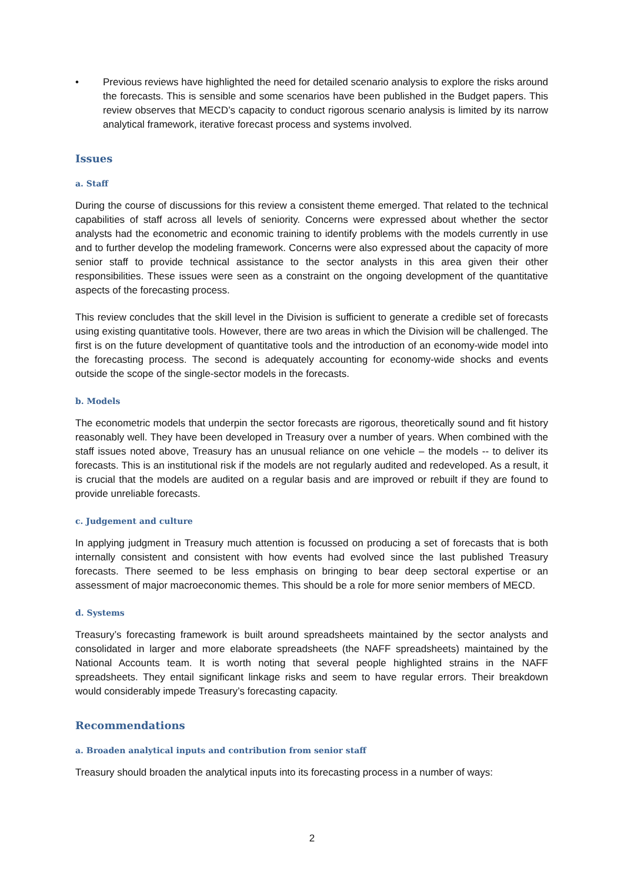• Previous reviews have highlighted the need for detailed scenario analysis to explore the risks around the forecasts. This is sensible and some scenarios have been published in the Budget papers. This review observes that MECD’s capacity to conduct rigorous scenario analysis is limited by its narrow analytical framework, iterative forecast process and systems involved.
Issues
a. Staff
During the course of discussions for this review a consistent theme emerged. That related to the technical capabilities of staff across all levels of seniority. Concerns were expressed about whether the sector analysts had the econometric and economic training to identify problems with the models currently in use and to further develop the modeling framework. Concerns were also expressed about the capacity of more senior staff to provide technical assistance to the sector analysts in this area given their other responsibilities. These issues were seen as a constraint on the ongoing development of the quantitative aspects of the forecasting process.
This review concludes that the skill level in the Division is sufficient to generate a credible set of forecasts using existing quantitative tools. However, there are two areas in which the Division will be challenged. The first is on the future development of quantitative tools and the introduction of an economy-wide model into the forecasting process. The second is adequately accounting for economy-wide shocks and events outside the scope of the single-sector models in the forecasts.
b. Models
The econometric models that underpin the sector forecasts are rigorous, theoretically sound and fit history reasonably well. They have been developed in Treasury over a number of years. When combined with the staff issues noted above, Treasury has an unusual reliance on one vehicle – the models -- to deliver its forecasts. This is an institutional risk if the models are not regularly audited and redeveloped. As a result, it is crucial that the models are audited on a regular basis and are improved or rebuilt if they are found to provide unreliable forecasts.
c. Judgement and culture
In applying judgment in Treasury much attention is focussed on producing a set of forecasts that is both internally consistent and consistent with how events had evolved since the last published Treasury forecasts. There seemed to be less emphasis on bringing to bear deep sectoral expertise or an assessment of major macroeconomic themes. This should be a role for more senior members of MECD.
d. Systems
Treasury’s forecasting framework is built around spreadsheets maintained by the sector analysts and consolidated in larger and more elaborate spreadsheets (the NAFF spreadsheets) maintained by the National Accounts team. It is worth noting that several people highlighted strains in the NAFF spreadsheets. They entail significant linkage risks and seem to have regular errors. Their breakdown would considerably impede Treasury’s forecasting capacity.
Recommendations
a. Broaden analytical inputs and contribution from senior staff
Treasury should broaden the analytical inputs into its forecasting process in a number of ways:
2